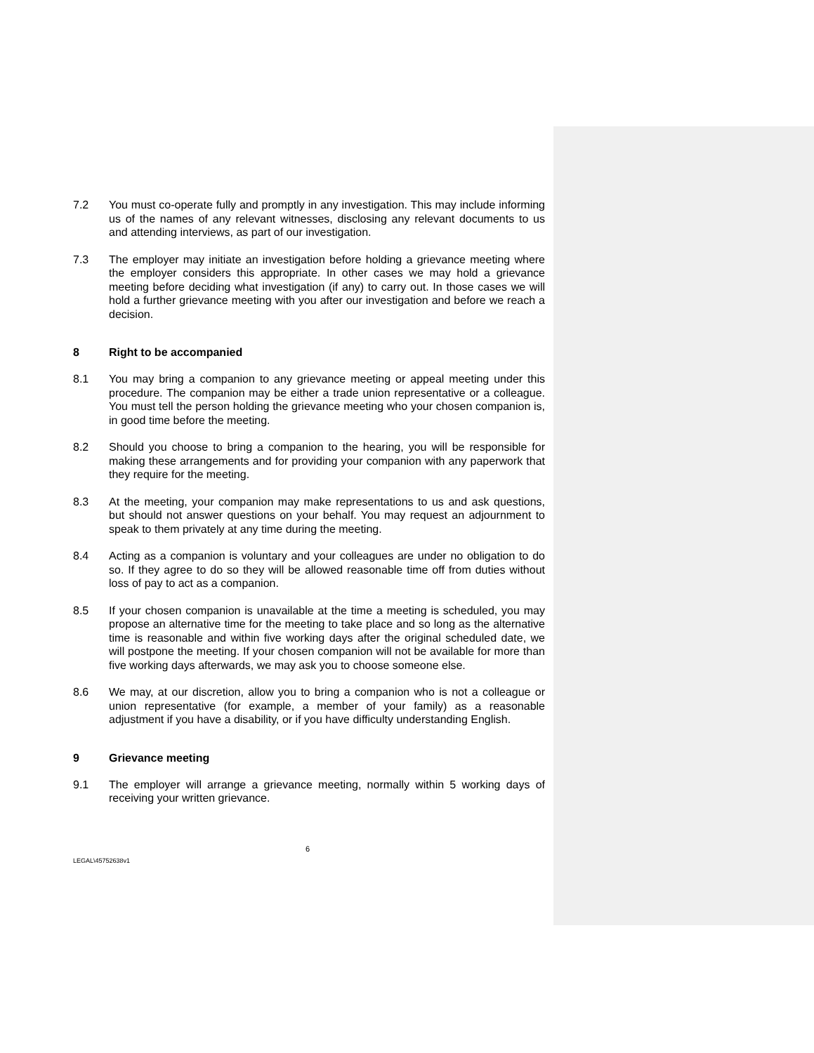7.2 You must co-operate fully and promptly in any investigation. This may include informing us of the names of any relevant witnesses, disclosing any relevant documents to us and attending interviews, as part of our investigation.
7.3 The employer may initiate an investigation before holding a grievance meeting where the employer considers this appropriate. In other cases we may hold a grievance meeting before deciding what investigation (if any) to carry out. In those cases we will hold a further grievance meeting with you after our investigation and before we reach a decision.
8 Right to be accompanied
8.1 You may bring a companion to any grievance meeting or appeal meeting under this procedure. The companion may be either a trade union representative or a colleague. You must tell the person holding the grievance meeting who your chosen companion is, in good time before the meeting.
8.2 Should you choose to bring a companion to the hearing, you will be responsible for making these arrangements and for providing your companion with any paperwork that they require for the meeting.
8.3 At the meeting, your companion may make representations to us and ask questions, but should not answer questions on your behalf. You may request an adjournment to speak to them privately at any time during the meeting.
8.4 Acting as a companion is voluntary and your colleagues are under no obligation to do so. If they agree to do so they will be allowed reasonable time off from duties without loss of pay to act as a companion.
8.5 If your chosen companion is unavailable at the time a meeting is scheduled, you may propose an alternative time for the meeting to take place and so long as the alternative time is reasonable and within five working days after the original scheduled date, we will postpone the meeting. If your chosen companion will not be available for more than five working days afterwards, we may ask you to choose someone else.
8.6 We may, at our discretion, allow you to bring a companion who is not a colleague or union representative (for example, a member of your family) as a reasonable adjustment if you have a disability, or if you have difficulty understanding English.
9 Grievance meeting
9.1 The employer will arrange a grievance meeting, normally within 5 working days of receiving your written grievance.
6
LEGAL\45752638v1